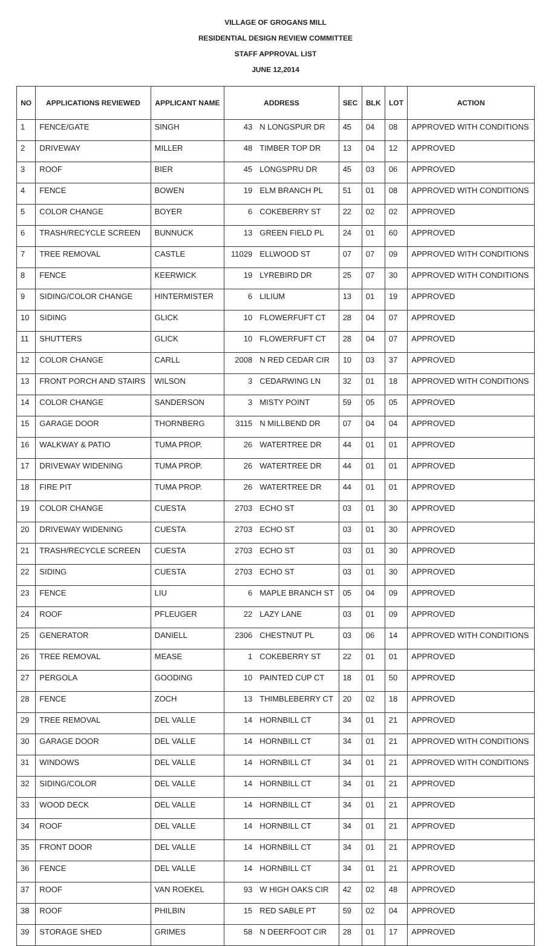VILLAGE OF GROGANS MILL
RESIDENTIAL DESIGN REVIEW COMMITTEE
STAFF APPROVAL LIST
JUNE 12,2014
| NO | APPLICATIONS REVIEWED | APPLICANT NAME | ADDRESS | | SEC | BLK | LOT | ACTION |
| --- | --- | --- | --- | --- | --- | --- | --- | --- |
| 1 | FENCE/GATE | SINGH | 43 | N LONGSPUR DR | 45 | 04 | 08 | APPROVED WITH CONDITIONS |
| 2 | DRIVEWAY | MILLER | 48 | TIMBER TOP DR | 13 | 04 | 12 | APPROVED |
| 3 | ROOF | BIER | 45 | LONGSPRU DR | 45 | 03 | 06 | APPROVED |
| 4 | FENCE | BOWEN | 19 | ELM BRANCH PL | 51 | 01 | 08 | APPROVED WITH CONDITIONS |
| 5 | COLOR CHANGE | BOYER | 6 | COKEBERRY ST | 22 | 02 | 02 | APPROVED |
| 6 | TRASH/RECYCLE SCREEN | BUNNUCK | 13 | GREEN FIELD PL | 24 | 01 | 60 | APPROVED |
| 7 | TREE REMOVAL | CASTLE | 11029 | ELLWOOD ST | 07 | 07 | 09 | APPROVED WITH CONDITIONS |
| 8 | FENCE | KEERWICK | 19 | LYREBIRD DR | 25 | 07 | 30 | APPROVED WITH CONDITIONS |
| 9 | SIDING/COLOR CHANGE | HINTERMISTER | 6 | LILIUM | 13 | 01 | 19 | APPROVED |
| 10 | SIDING | GLICK | 10 | FLOWERFUFT CT | 28 | 04 | 07 | APPROVED |
| 11 | SHUTTERS | GLICK | 10 | FLOWERFUFT CT | 28 | 04 | 07 | APPROVED |
| 12 | COLOR CHANGE | CARLL | 2008 | N RED CEDAR CIR | 10 | 03 | 37 | APPROVED |
| 13 | FRONT PORCH AND STAIRS | WILSON | 3 | CEDARWING LN | 32 | 01 | 18 | APPROVED WITH CONDITIONS |
| 14 | COLOR CHANGE | SANDERSON | 3 | MISTY POINT | 59 | 05 | 05 | APPROVED |
| 15 | GARAGE DOOR | THORNBERG | 3115 | N MILLBEND DR | 07 | 04 | 04 | APPROVED |
| 16 | WALKWAY & PATIO | TUMA PROP. | 26 | WATERTREE DR | 44 | 01 | 01 | APPROVED |
| 17 | DRIVEWAY WIDENING | TUMA PROP. | 26 | WATERTREE DR | 44 | 01 | 01 | APPROVED |
| 18 | FIRE PIT | TUMA PROP. | 26 | WATERTREE DR | 44 | 01 | 01 | APPROVED |
| 19 | COLOR CHANGE | CUESTA | 2703 | ECHO ST | 03 | 01 | 30 | APPROVED |
| 20 | DRIVEWAY WIDENING | CUESTA | 2703 | ECHO ST | 03 | 01 | 30 | APPROVED |
| 21 | TRASH/RECYCLE SCREEN | CUESTA | 2703 | ECHO ST | 03 | 01 | 30 | APPROVED |
| 22 | SIDING | CUESTA | 2703 | ECHO ST | 03 | 01 | 30 | APPROVED |
| 23 | FENCE | LIU | 6 | MAPLE BRANCH ST | 05 | 04 | 09 | APPROVED |
| 24 | ROOF | PFLEUGER | 22 | LAZY LANE | 03 | 01 | 09 | APPROVED |
| 25 | GENERATOR | DANIELL | 2306 | CHESTNUT PL | 03 | 06 | 14 | APPROVED WITH CONDITIONS |
| 26 | TREE REMOVAL | MEASE | 1 | COKEBERRY ST | 22 | 01 | 01 | APPROVED |
| 27 | PERGOLA | GOODING | 10 | PAINTED CUP CT | 18 | 01 | 50 | APPROVED |
| 28 | FENCE | ZOCH | 13 | THIMBLEBERRY CT | 20 | 02 | 18 | APPROVED |
| 29 | TREE REMOVAL | DEL VALLE | 14 | HORNBILL CT | 34 | 01 | 21 | APPROVED |
| 30 | GARAGE DOOR | DEL VALLE | 14 | HORNBILL CT | 34 | 01 | 21 | APPROVED WITH CONDITIONS |
| 31 | WINDOWS | DEL VALLE | 14 | HORNBILL CT | 34 | 01 | 21 | APPROVED WITH CONDITIONS |
| 32 | SIDING/COLOR | DEL VALLE | 14 | HORNBILL CT | 34 | 01 | 21 | APPROVED |
| 33 | WOOD DECK | DEL VALLE | 14 | HORNBILL CT | 34 | 01 | 21 | APPROVED |
| 34 | ROOF | DEL VALLE | 14 | HORNBILL CT | 34 | 01 | 21 | APPROVED |
| 35 | FRONT DOOR | DEL VALLE | 14 | HORNBILL CT | 34 | 01 | 21 | APPROVED |
| 36 | FENCE | DEL VALLE | 14 | HORNBILL CT | 34 | 01 | 21 | APPROVED |
| 37 | ROOF | VAN ROEKEL | 93 | W HIGH OAKS CIR | 42 | 02 | 48 | APPROVED |
| 38 | ROOF | PHILBIN | 15 | RED SABLE PT | 59 | 02 | 04 | APPROVED |
| 39 | STORAGE SHED | GRIMES | 58 | N DEERFOOT CIR | 28 | 01 | 17 | APPROVED |